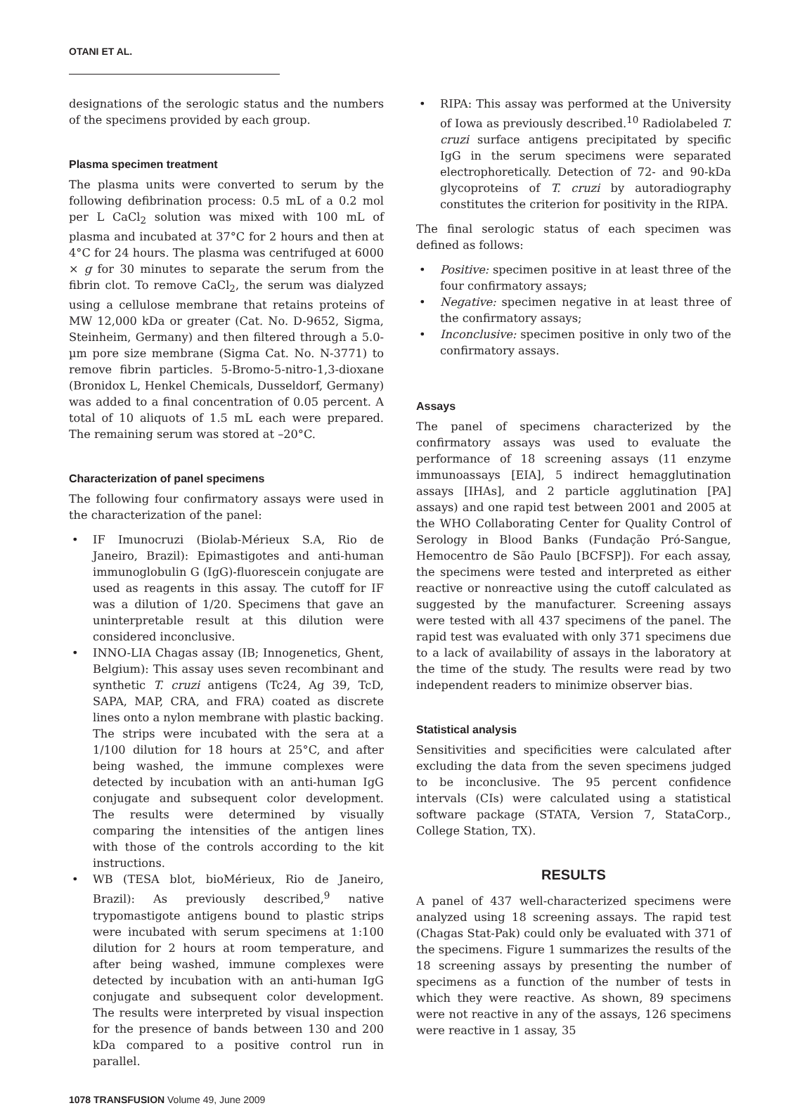OTANI ET AL.
designations of the serologic status and the numbers of the specimens provided by each group.
Plasma specimen treatment
The plasma units were converted to serum by the following defibrination process: 0.5 mL of a 0.2 mol per L CaCl<sub>2</sub> solution was mixed with 100 mL of plasma and incubated at 37°C for 2 hours and then at 4°C for 24 hours. The plasma was centrifuged at 6000 × g for 30 minutes to separate the serum from the fibrin clot. To remove CaCl<sub>2</sub>, the serum was dialyzed using a cellulose membrane that retains proteins of MW 12,000 kDa or greater (Cat. No. D-9652, Sigma, Steinheim, Germany) and then filtered through a 5.0-µm pore size membrane (Sigma Cat. No. N-3771) to remove fibrin particles. 5-Bromo-5-nitro-1,3-dioxane (Bronidox L, Henkel Chemicals, Dusseldorf, Germany) was added to a final concentration of 0.05 percent. A total of 10 aliquots of 1.5 mL each were prepared. The remaining serum was stored at –20°C.
Characterization of panel specimens
The following four confirmatory assays were used in the characterization of the panel:
• IF Imunocruzi (Biolab-Mérieux S.A, Rio de Janeiro, Brazil): Epimastigotes and anti-human immunoglobulin G (IgG)-fluorescein conjugate are used as reagents in this assay. The cutoff for IF was a dilution of 1/20. Specimens that gave an uninterpretable result at this dilution were considered inconclusive.
• INNO-LIA Chagas assay (IB; Innogenetics, Ghent, Belgium): This assay uses seven recombinant and synthetic T. cruzi antigens (Tc24, Ag 39, TcD, SAPA, MAP, CRA, and FRA) coated as discrete lines onto a nylon membrane with plastic backing. The strips were incubated with the sera at a 1/100 dilution for 18 hours at 25°C, and after being washed, the immune complexes were detected by incubation with an anti-human IgG conjugate and subsequent color development. The results were determined by visually comparing the intensities of the antigen lines with those of the controls according to the kit instructions.
• WB (TESA blot, bioMérieux, Rio de Janeiro, Brazil): As previously described,<sup>9</sup> native trypomastigote antigens bound to plastic strips were incubated with serum specimens at 1:100 dilution for 2 hours at room temperature, and after being washed, immune complexes were detected by incubation with an anti-human IgG conjugate and subsequent color development. The results were interpreted by visual inspection for the presence of bands between 130 and 200 kDa compared to a positive control run in parallel.
• RIPA: This assay was performed at the University of Iowa as previously described.<sup>10</sup> Radiolabeled T. cruzi surface antigens precipitated by specific IgG in the serum specimens were separated electrophoretically. Detection of 72- and 90-kDa glycoproteins of T. cruzi by autoradiography constitutes the criterion for positivity in the RIPA.
The final serologic status of each specimen was defined as follows:
• Positive: specimen positive in at least three of the four confirmatory assays;
• Negative: specimen negative in at least three of the confirmatory assays;
• Inconclusive: specimen positive in only two of the confirmatory assays.
Assays
The panel of specimens characterized by the confirmatory assays was used to evaluate the performance of 18 screening assays (11 enzyme immunoassays [EIA], 5 indirect hemagglutination assays [IHAs], and 2 particle agglutination [PA] assays) and one rapid test between 2001 and 2005 at the WHO Collaborating Center for Quality Control of Serology in Blood Banks (Fundação Pró-Sangue, Hemocentro de São Paulo [BCFSP]). For each assay, the specimens were tested and interpreted as either reactive or nonreactive using the cutoff calculated as suggested by the manufacturer. Screening assays were tested with all 437 specimens of the panel. The rapid test was evaluated with only 371 specimens due to a lack of availability of assays in the laboratory at the time of the study. The results were read by two independent readers to minimize observer bias.
Statistical analysis
Sensitivities and specificities were calculated after excluding the data from the seven specimens judged to be inconclusive. The 95 percent confidence intervals (CIs) were calculated using a statistical software package (STATA, Version 7, StataCorp., College Station, TX).
RESULTS
A panel of 437 well-characterized specimens were analyzed using 18 screening assays. The rapid test (Chagas Stat-Pak) could only be evaluated with 371 of the specimens. Figure 1 summarizes the results of the 18 screening assays by presenting the number of specimens as a function of the number of tests in which they were reactive. As shown, 89 specimens were not reactive in any of the assays, 126 specimens were reactive in 1 assay, 35
1078 TRANSFUSION Volume 49, June 2009